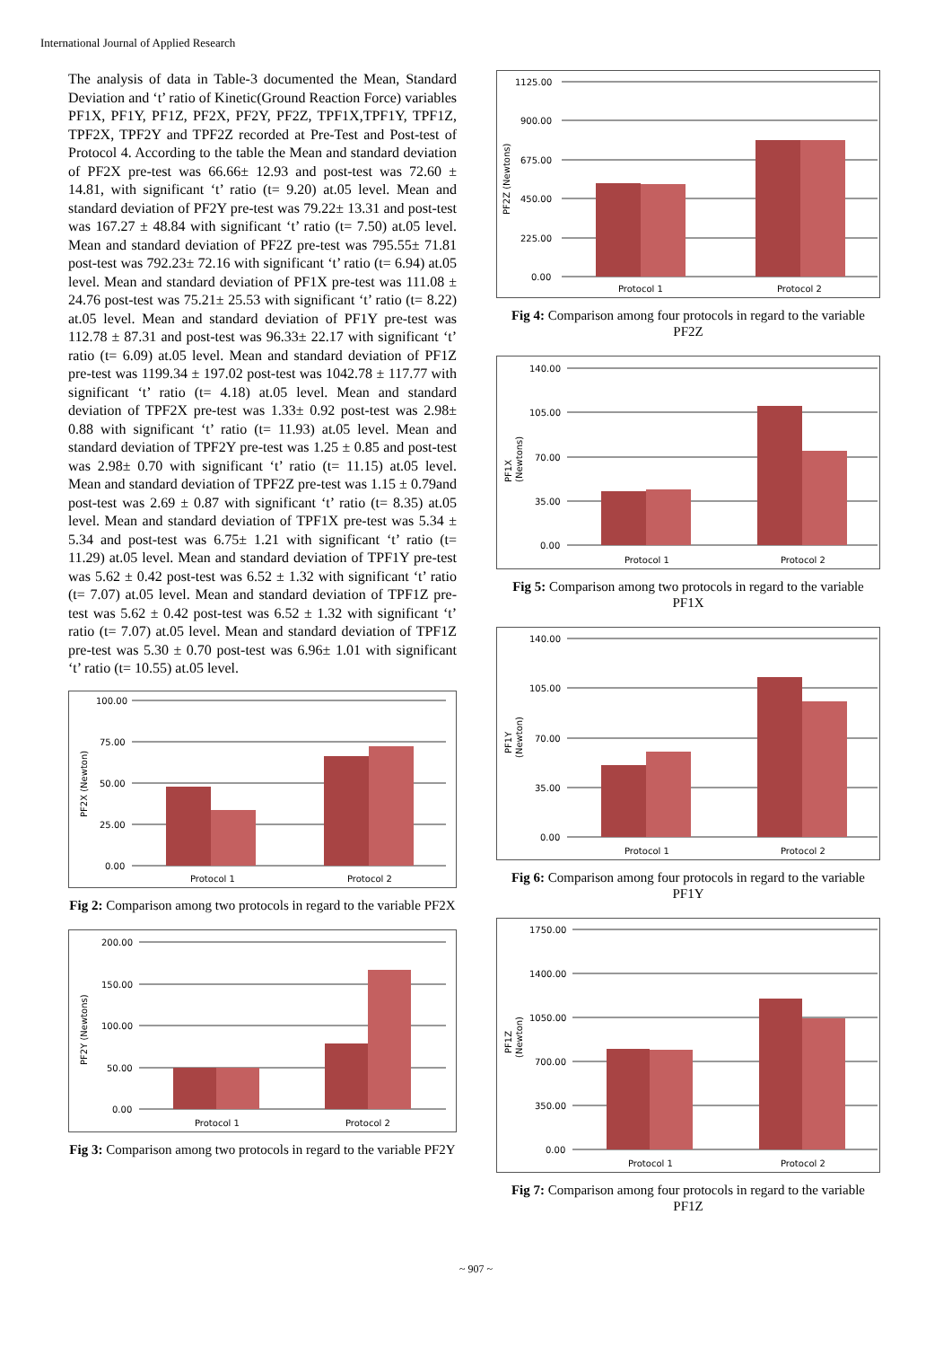International Journal of Applied Research
The analysis of data in Table-3 documented the Mean, Standard Deviation and ‘t’ ratio of Kinetic(Ground Reaction Force) variables PF1X, PF1Y, PF1Z, PF2X, PF2Y, PF2Z, TPF1X,TPF1Y, TPF1Z, TPF2X, TPF2Y and TPF2Z recorded at Pre-Test and Post-test of Protocol 4. According to the table the Mean and standard deviation of PF2X pre-test was 66.66± 12.93 and post-test was 72.60 ± 14.81, with significant ‘t’ ratio (t= 9.20) at.05 level. Mean and standard deviation of PF2Y pre-test was 79.22± 13.31 and post-test was 167.27 ± 48.84 with significant ‘t’ ratio (t= 7.50) at.05 level. Mean and standard deviation of PF2Z pre-test was 795.55± 71.81 post-test was 792.23± 72.16 with significant ‘t’ ratio (t= 6.94) at.05 level. Mean and standard deviation of PF1X pre-test was 111.08 ± 24.76 post-test was 75.21± 25.53 with significant ‘t’ ratio (t= 8.22) at.05 level. Mean and standard deviation of PF1Y pre-test was 112.78 ± 87.31 and post-test was 96.33± 22.17 with significant ‘t’ ratio (t= 6.09) at.05 level. Mean and standard deviation of PF1Z pre-test was 1199.34 ± 197.02 post-test was 1042.78 ± 117.77 with significant ‘t’ ratio (t= 4.18) at.05 level. Mean and standard deviation of TPF2X pre-test was 1.33± 0.92 post-test was 2.98± 0.88 with significant ‘t’ ratio (t= 11.93) at.05 level. Mean and standard deviation of TPF2Y pre-test was 1.25 ± 0.85 and post-test was 2.98± 0.70 with significant ‘t’ ratio (t= 11.15) at.05 level. Mean and standard deviation of TPF2Z pre-test was 1.15 ± 0.79and post-test was 2.69 ± 0.87 with significant ‘t’ ratio (t= 8.35) at.05 level. Mean and standard deviation of TPF1X pre-test was 5.34 ± 5.34 and post-test was 6.75± 1.21 with significant ‘t’ ratio (t= 11.29) at.05 level. Mean and standard deviation of TPF1Y pre-test was 5.62 ± 0.42 post-test was 6.52 ± 1.32 with significant ‘t’ ratio (t= 7.07) at.05 level. Mean and standard deviation of TPF1Z pre-test was 5.62 ± 0.42 post-test was 6.52 ± 1.32 with significant ‘t’ ratio (t= 7.07) at.05 level. Mean and standard deviation of TPF1Z pre-test was 5.30 ± 0.70 post-test was 6.96± 1.01 with significant ‘t’ ratio (t= 10.55) at.05 level.
100.00
75.00
50.00
25.00
0.00
Protocol 1
Protocol 2
PF2X (Newton)
Fig 2: Comparison among two protocols in regard to the variable PF2X
200.00
150.00
100.00
50.00
0.00
Protocol 1
Protocol 2
PF2Y (Newtons)
Fig 3: Comparison among two protocols in regard to the variable PF2Y
1125.00
900.00
675.00
450.00
225.00
0.00
Protocol 1
Protocol 2
PF2Z (Newtons)
Fig 4: Comparison among four protocols in regard to the variable PF2Z
140.00
105.00
70.00
35.00
0.00
Protocol 1
Protocol 2
PF1X
(Newtons)
Fig 5: Comparison among two protocols in regard to the variable PF1X
140.00
105.00
70.00
35.00
0.00
Protocol 1
Protocol 2
PF1Y
(Newton)
Fig 6: Comparison among four protocols in regard to the variable PF1Y
1750.00
1400.00
1050.00
700.00
350.00
0.00
Protocol 1
Protocol 2
PF1Z
(Newton)
Fig 7: Comparison among four protocols in regard to the variable PF1Z
~ 907 ~